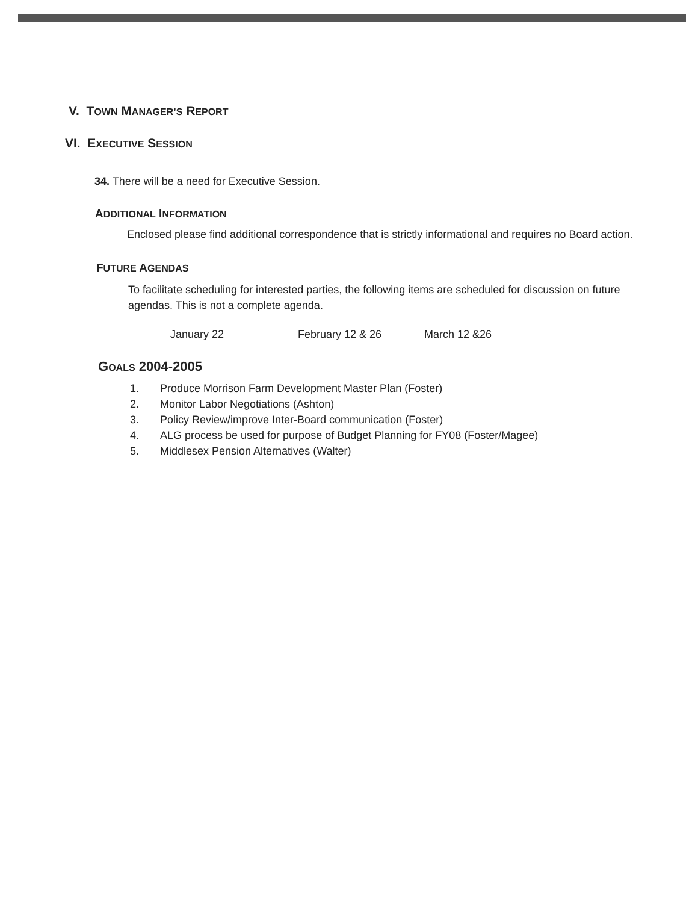V. TOWN MANAGER’S REPORT
VI. EXECUTIVE SESSION
34. There will be a need for Executive Session.
ADDITIONAL INFORMATION
Enclosed please find additional correspondence that is strictly informational and requires no Board action.
FUTURE AGENDAS
To facilitate scheduling for interested parties, the following items are scheduled for discussion on future agendas. This is not a complete agenda.
January 22 February 12 & 26 March 12 &26
GOALS 2004-2005
1. Produce Morrison Farm Development Master Plan (Foster)
2. Monitor Labor Negotiations (Ashton)
3. Policy Review/improve Inter-Board communication (Foster)
4. ALG process be used for purpose of Budget Planning for FY08 (Foster/Magee)
5. Middlesex Pension Alternatives (Walter)